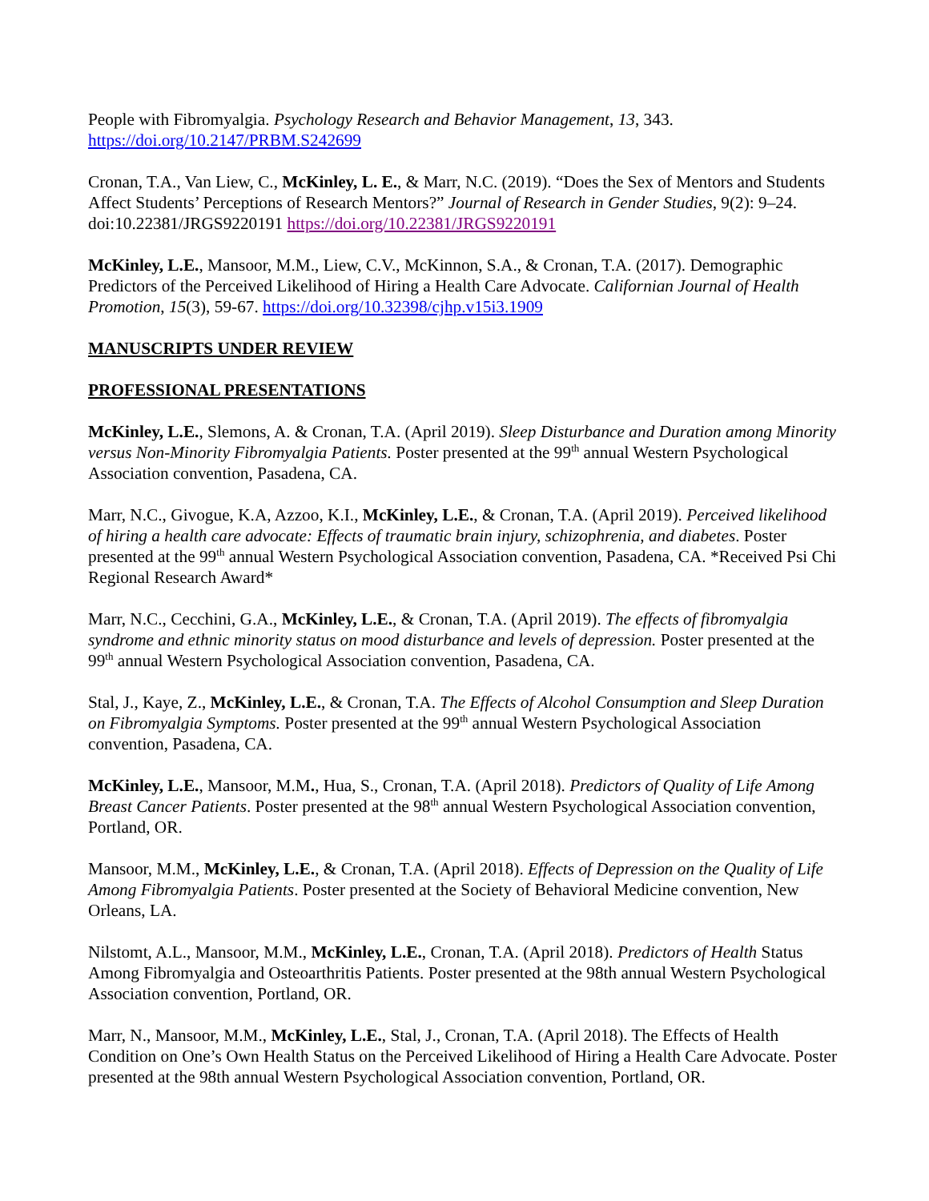People with Fibromyalgia. Psychology Research and Behavior Management, 13, 343. https://doi.org/10.2147/PRBM.S242699
Cronan, T.A., Van Liew, C., McKinley, L. E., & Marr, N.C. (2019). “Does the Sex of Mentors and Students Affect Students’ Perceptions of Research Mentors?” Journal of Research in Gender Studies, 9(2): 9–24. doi:10.22381/JRGS9220191 https://doi.org/10.22381/JRGS9220191
McKinley, L.E., Mansoor, M.M., Liew, C.V., McKinnon, S.A., & Cronan, T.A. (2017). Demographic Predictors of the Perceived Likelihood of Hiring a Health Care Advocate. Californian Journal of Health Promotion, 15(3), 59-67. https://doi.org/10.32398/cjhp.v15i3.1909
MANUSCRIPTS UNDER REVIEW
PROFESSIONAL PRESENTATIONS
McKinley, L.E., Slemons, A. & Cronan, T.A. (April 2019). Sleep Disturbance and Duration among Minority versus Non-Minority Fibromyalgia Patients. Poster presented at the 99<sup>th</sup> annual Western Psychological Association convention, Pasadena, CA.
Marr, N.C., Givogue, K.A, Azzoo, K.I., McKinley, L.E., & Cronan, T.A. (April 2019). Perceived likelihood of hiring a health care advocate: Effects of traumatic brain injury, schizophrenia, and diabetes. Poster presented at the 99<sup>th</sup> annual Western Psychological Association convention, Pasadena, CA. *Received Psi Chi Regional Research Award*
Marr, N.C., Cecchini, G.A., McKinley, L.E., & Cronan, T.A. (April 2019). The effects of fibromyalgia syndrome and ethnic minority status on mood disturbance and levels of depression. Poster presented at the 99<sup>th</sup> annual Western Psychological Association convention, Pasadena, CA.
Stal, J., Kaye, Z., McKinley, L.E., & Cronan, T.A. The Effects of Alcohol Consumption and Sleep Duration on Fibromyalgia Symptoms. Poster presented at the 99<sup>th</sup> annual Western Psychological Association convention, Pasadena, CA.
McKinley, L.E., Mansoor, M.M., Hua, S., Cronan, T.A. (April 2018). Predictors of Quality of Life Among Breast Cancer Patients. Poster presented at the 98<sup>th</sup> annual Western Psychological Association convention, Portland, OR.
Mansoor, M.M., McKinley, L.E., & Cronan, T.A. (April 2018). Effects of Depression on the Quality of Life Among Fibromyalgia Patients. Poster presented at the Society of Behavioral Medicine convention, New Orleans, LA.
Nilstomt, A.L., Mansoor, M.M., McKinley, L.E., Cronan, T.A. (April 2018). Predictors of Health Status Among Fibromyalgia and Osteoarthritis Patients. Poster presented at the 98th annual Western Psychological Association convention, Portland, OR.
Marr, N., Mansoor, M.M., McKinley, L.E., Stal, J., Cronan, T.A. (April 2018). The Effects of Health Condition on One’s Own Health Status on the Perceived Likelihood of Hiring a Health Care Advocate. Poster presented at the 98th annual Western Psychological Association convention, Portland, OR.